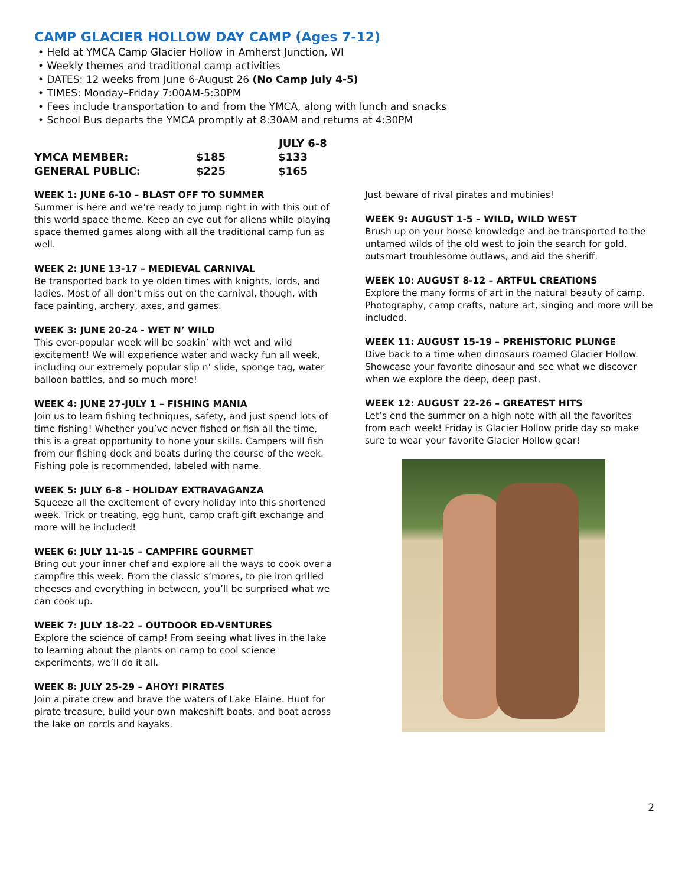CAMP GLACIER HOLLOW DAY CAMP (Ages 7-12)
• Held at YMCA Camp Glacier Hollow in Amherst Junction, WI
• Weekly themes and traditional camp activities
• DATES: 12 weeks from June 6-August 26 (No Camp July 4-5)
• TIMES: Monday–Friday 7:00AM-5:30PM
• Fees include transportation to and from the YMCA, along with lunch and snacks
• School Bus departs the YMCA promptly at 8:30AM and returns at 4:30PM
| | | JULY 6-8 |
| --- | --- | --- |
| YMCA MEMBER: | $185 | $133 |
| GENERAL PUBLIC: | $225 | $165 |
WEEK 1: JUNE 6-10 – BLAST OFF TO SUMMER
Summer is here and we’re ready to jump right in with this out of this world space theme. Keep an eye out for aliens while playing space themed games along with all the traditional camp fun as well.
WEEK 2: JUNE 13-17 – MEDIEVAL CARNIVAL
Be transported back to ye olden times with knights, lords, and ladies. Most of all don’t miss out on the carnival, though, with face painting, archery, axes, and games.
WEEK 3: JUNE 20-24 - WET N’ WILD
This ever-popular week will be soakin’ with wet and wild excitement! We will experience water and wacky fun all week, including our extremely popular slip n’ slide, sponge tag, water balloon battles, and so much more!
WEEK 4: JUNE 27-JULY 1 – FISHING MANIA
Join us to learn fishing techniques, safety, and just spend lots of time fishing! Whether you’ve never fished or fish all the time, this is a great opportunity to hone your skills. Campers will fish from our fishing dock and boats during the course of the week. Fishing pole is recommended, labeled with name.
WEEK 5: JULY 6-8 – HOLIDAY EXTRAVAGANZA
Squeeze all the excitement of every holiday into this shortened week. Trick or treating, egg hunt, camp craft gift exchange and more will be included!
WEEK 6: JULY 11-15 – CAMPFIRE GOURMET
Bring out your inner chef and explore all the ways to cook over a campfire this week. From the classic s’mores, to pie iron grilled cheeses and everything in between, you’ll be surprised what we can cook up.
WEEK 7: JULY 18-22 – OUTDOOR ED-VENTURES
Explore the science of camp! From seeing what lives in the lake to learning about the plants on camp to cool science experiments, we’ll do it all.
WEEK 8: JULY 25-29 – AHOY! PIRATES
Join a pirate crew and brave the waters of Lake Elaine. Hunt for pirate treasure, build your own makeshift boats, and boat across the lake on corcls and kayaks.
Just beware of rival pirates and mutinies!
WEEK 9: AUGUST 1-5 – WILD, WILD WEST
Brush up on your horse knowledge and be transported to the untamed wilds of the old west to join the search for gold, outsmart troublesome outlaws, and aid the sheriff.
WEEK 10: AUGUST 8-12 – ARTFUL CREATIONS
Explore the many forms of art in the natural beauty of camp. Photography, camp crafts, nature art, singing and more will be included.
WEEK 11: AUGUST 15-19 – PREHISTORIC PLUNGE
Dive back to a time when dinosaurs roamed Glacier Hollow. Showcase your favorite dinosaur and see what we discover when we explore the deep, deep past.
WEEK 12: AUGUST 22-26 – GREATEST HITS
Let’s end the summer on a high note with all the favorites from each week! Friday is Glacier Hollow pride day so make sure to wear your favorite Glacier Hollow gear!
2